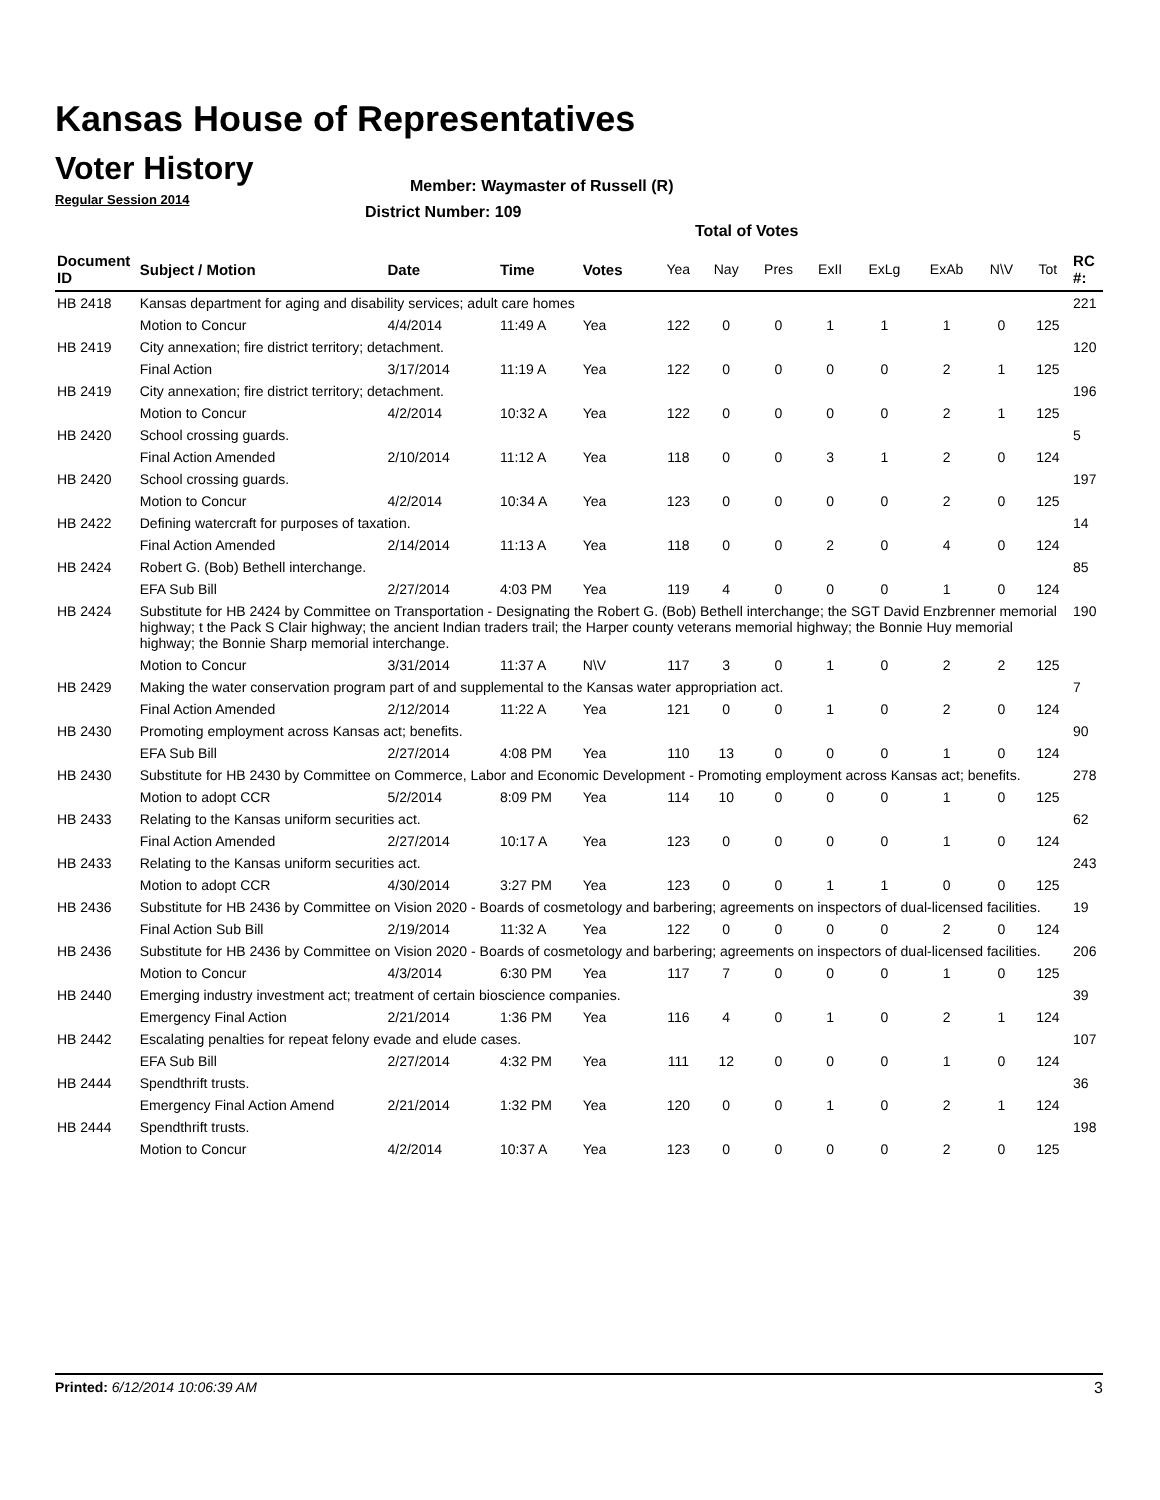Kansas House of Representatives
Voter History
Regular Session 2014
Member: Waymaster of Russell (R)
District Number: 109
Total of Votes
| Document ID | Subject / Motion | Date | Time | Votes | Yea | Nay | Pres | ExII | ExLg | ExAb | N\V | Tot | RC #: |
| --- | --- | --- | --- | --- | --- | --- | --- | --- | --- | --- | --- | --- | --- |
| HB 2418 | Kansas department for aging and disability services; adult care homes | | | | | | | | | | | | 221 |
| | Motion to Concur | 4/4/2014 | 11:49 A | Yea | 122 | 0 | 0 | 1 | 1 | 1 | 0 | 125 | |
| HB 2419 | City annexation; fire district territory; detachment. | | | | | | | | | | | | 120 |
| | Final Action | 3/17/2014 | 11:19 A | Yea | 122 | 0 | 0 | 0 | 0 | 2 | 1 | 125 | |
| HB 2419 | City annexation; fire district territory; detachment. | | | | | | | | | | | | 196 |
| | Motion to Concur | 4/2/2014 | 10:32 A | Yea | 122 | 0 | 0 | 0 | 0 | 2 | 1 | 125 | |
| HB 2420 | School crossing guards. | | | | | | | | | | | | 5 |
| | Final Action Amended | 2/10/2014 | 11:12 A | Yea | 118 | 0 | 0 | 3 | 1 | 2 | 0 | 124 | |
| HB 2420 | School crossing guards. | | | | | | | | | | | | 197 |
| | Motion to Concur | 4/2/2014 | 10:34 A | Yea | 123 | 0 | 0 | 0 | 0 | 2 | 0 | 125 | |
| HB 2422 | Defining watercraft for purposes of taxation. | | | | | | | | | | | | 14 |
| | Final Action Amended | 2/14/2014 | 11:13 A | Yea | 118 | 0 | 0 | 2 | 0 | 4 | 0 | 124 | |
| HB 2424 | Robert G. (Bob) Bethell interchange. | | | | | | | | | | | | 85 |
| | EFA Sub Bill | 2/27/2014 | 4:03 PM | Yea | 119 | 4 | 0 | 0 | 0 | 1 | 0 | 124 | |
| HB 2424 | Substitute for HB 2424 by Committee on Transportation - Designating the Robert G. (Bob) Bethell interchange; the SGT David Enzbrenner memorial highway; t the Pack S Clair highway; the ancient Indian traders trail; the Harper county veterans memorial highway; the Bonnie Huy memorial highway; the Bonnie Sharp memorial interchange. | | | | | | | | | | | | 190 |
| | Motion to Concur | 3/31/2014 | 11:37 A | N\V | 117 | 3 | 0 | 1 | 0 | 2 | 2 | 125 | |
| HB 2429 | Making the water conservation program part of and supplemental to the Kansas water appropriation act. | | | | | | | | | | | | 7 |
| | Final Action Amended | 2/12/2014 | 11:22 A | Yea | 121 | 0 | 0 | 1 | 0 | 2 | 0 | 124 | |
| HB 2430 | Promoting employment across Kansas act; benefits. | | | | | | | | | | | | 90 |
| | EFA Sub Bill | 2/27/2014 | 4:08 PM | Yea | 110 | 13 | 0 | 0 | 0 | 1 | 0 | 124 | |
| HB 2430 | Substitute for HB 2430 by Committee on Commerce, Labor and Economic Development - Promoting employment across Kansas act; benefits. | | | | | | | | | | | | 278 |
| | Motion to adopt CCR | 5/2/2014 | 8:09 PM | Yea | 114 | 10 | 0 | 0 | 0 | 1 | 0 | 125 | |
| HB 2433 | Relating to the Kansas uniform securities act. | | | | | | | | | | | | 62 |
| | Final Action Amended | 2/27/2014 | 10:17 A | Yea | 123 | 0 | 0 | 0 | 0 | 1 | 0 | 124 | |
| HB 2433 | Relating to the Kansas uniform securities act. | | | | | | | | | | | | 243 |
| | Motion to adopt CCR | 4/30/2014 | 3:27 PM | Yea | 123 | 0 | 0 | 1 | 1 | 0 | 0 | 125 | |
| HB 2436 | Substitute for HB 2436 by Committee on Vision 2020 - Boards of cosmetology and barbering; agreements on inspectors of dual-licensed facilities. | | | | | | | | | | | | 19 |
| | Final Action Sub Bill | 2/19/2014 | 11:32 A | Yea | 122 | 0 | 0 | 0 | 0 | 2 | 0 | 124 | |
| HB 2436 | Substitute for HB 2436 by Committee on Vision 2020 - Boards of cosmetology and barbering; agreements on inspectors of dual-licensed facilities. | | | | | | | | | | | | 206 |
| | Motion to Concur | 4/3/2014 | 6:30 PM | Yea | 117 | 7 | 0 | 0 | 0 | 1 | 0 | 125 | |
| HB 2440 | Emerging industry investment act; treatment of certain bioscience companies. | | | | | | | | | | | | 39 |
| | Emergency Final Action | 2/21/2014 | 1:36 PM | Yea | 116 | 4 | 0 | 1 | 0 | 2 | 1 | 124 | |
| HB 2442 | Escalating penalties for repeat felony evade and elude cases. | | | | | | | | | | | | 107 |
| | EFA Sub Bill | 2/27/2014 | 4:32 PM | Yea | 111 | 12 | 0 | 0 | 0 | 1 | 0 | 124 | |
| HB 2444 | Spendthrift trusts. | | | | | | | | | | | | 36 |
| | Emergency Final Action Amend | 2/21/2014 | 1:32 PM | Yea | 120 | 0 | 0 | 1 | 0 | 2 | 1 | 124 | |
| HB 2444 | Spendthrift trusts. | | | | | | | | | | | | 198 |
| | Motion to Concur | 4/2/2014 | 10:37 A | Yea | 123 | 0 | 0 | 0 | 0 | 2 | 0 | 125 | |
Printed: 6/12/2014 10:06:39 AM 3